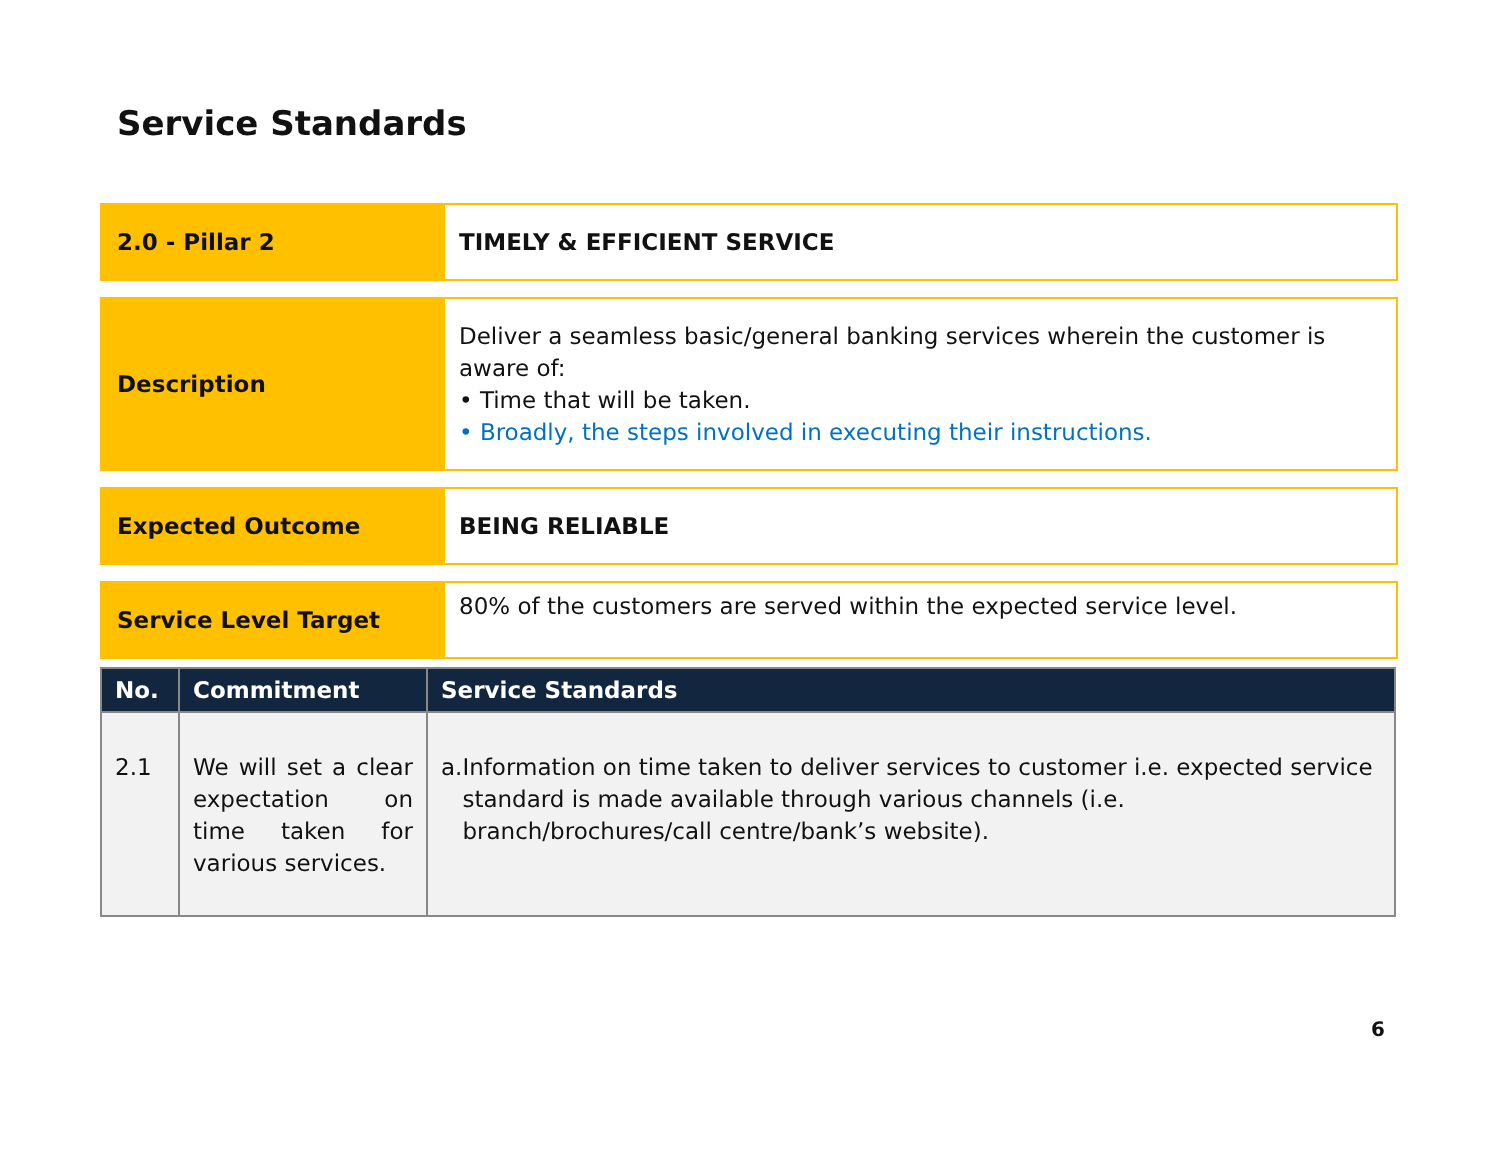Service Standards
2.0 - Pillar 2 TIMELY & EFFICIENT SERVICE
Description
Deliver a seamless basic/general banking services wherein the customer is aware of:
• Time that will be taken.
• Broadly, the steps involved in executing their instructions.
Expected Outcome BEING RELIABLE
Service Level Target
80% of the customers are served within the expected service level.
| No. | Commitment | Service Standards |
| --- | --- | --- |
| 2.1 | We will set a clear expectation on time taken for various services. | a. Information on time taken to deliver services to customer i.e. expected service standard is made available through various channels (i.e. branch/brochures/call centre/bank’s website). |
6